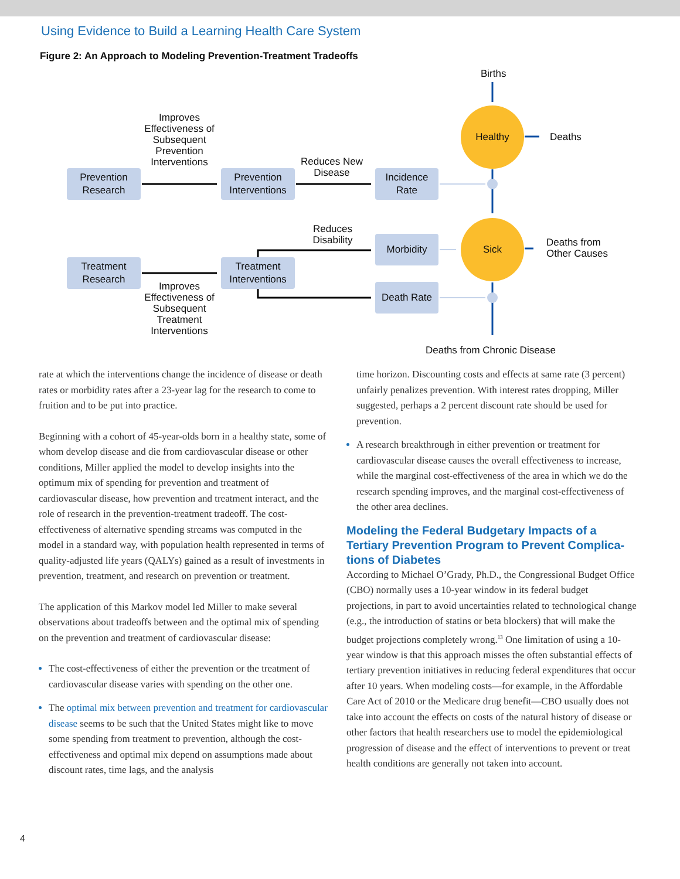Using Evidence to Build a Learning Health Care System
Figure 2: An Approach to Modeling Prevention-Treatment Tradeoffs
Births
Improves Effectiveness of Subsequent Prevention Interventions
Healthy
Deaths
Reduces New Disease
Prevention Research
Prevention Interventions
Incidence Rate
Reduces Disability
Morbidity
Sick
Deaths from
Other Causes
Treatment Research
Treatment Interventions
Improves Effectiveness of Subsequent Treatment Interventions
Death Rate
Deaths from Chronic Disease
rate at which the interventions change the incidence of disease or death rates or morbidity rates after a 23-year lag for the research to come to fruition and to be put into practice.
Beginning with a cohort of 45-year-olds born in a healthy state, some of whom develop disease and die from cardiovascular disease or other conditions, Miller applied the model to develop insights into the optimum mix of spending for prevention and treatment of cardiovascular disease, how prevention and treatment interact, and the role of research in the prevention-treatment tradeoff. The cost-effectiveness of alternative spending streams was computed in the model in a standard way, with population health represented in terms of quality-adjusted life years (QALYs) gained as a result of investments in prevention, treatment, and research on prevention or treatment.
The application of this Markov model led Miller to make several observations about tradeoffs between and the optimal mix of spending on the prevention and treatment of cardiovascular disease:
The cost-effectiveness of either the prevention or the treatment of cardiovascular disease varies with spending on the other one.
The optimal mix between prevention and treatment for cardio­vascular disease seems to be such that the United States might like to move some spending from treatment to prevention, although the cost-effectiveness and optimal mix depend on assumptions made about discount rates, time lags, and the analysis
time horizon. Discounting costs and effects at same rate (3 percent) unfairly penalizes prevention. With interest rates dropping, Miller suggested, perhaps a 2 percent discount rate should be used for prevention.
A research breakthrough in either prevention or treatment for cardiovascular disease causes the overall effectiveness to increase, while the marginal cost-effectiveness of the area in which we do the research spending improves, and the marginal cost-effectiveness of the other area declines.
Modeling the Federal Budgetary Impacts of a Tertiary Prevention Program to Prevent Complica­tions of Diabetes
According to Michael O’Grady, Ph.D., the Congressional Budget Office (CBO) normally uses a 10-year window in its federal budget projections, in part to avoid uncertainties related to technological change (e.g., the introduction of statins or beta blockers) that will make the budget projections completely wrong.<sup>13</sup> One limitation of using a 10-year window is that this approach misses the often substantial effects of tertiary prevention initiatives in reducing federal expenditures that occur after 10 years. When modeling costs—for example, in the Affordable Care Act of 2010 or the Medicare drug benefit—CBO usually does not take into account the effects on costs of the natural history of disease or other factors that health researchers use to model the epidemiological progression of disease and the effect of interventions to prevent or treat health conditions are generally not taken into account.
4